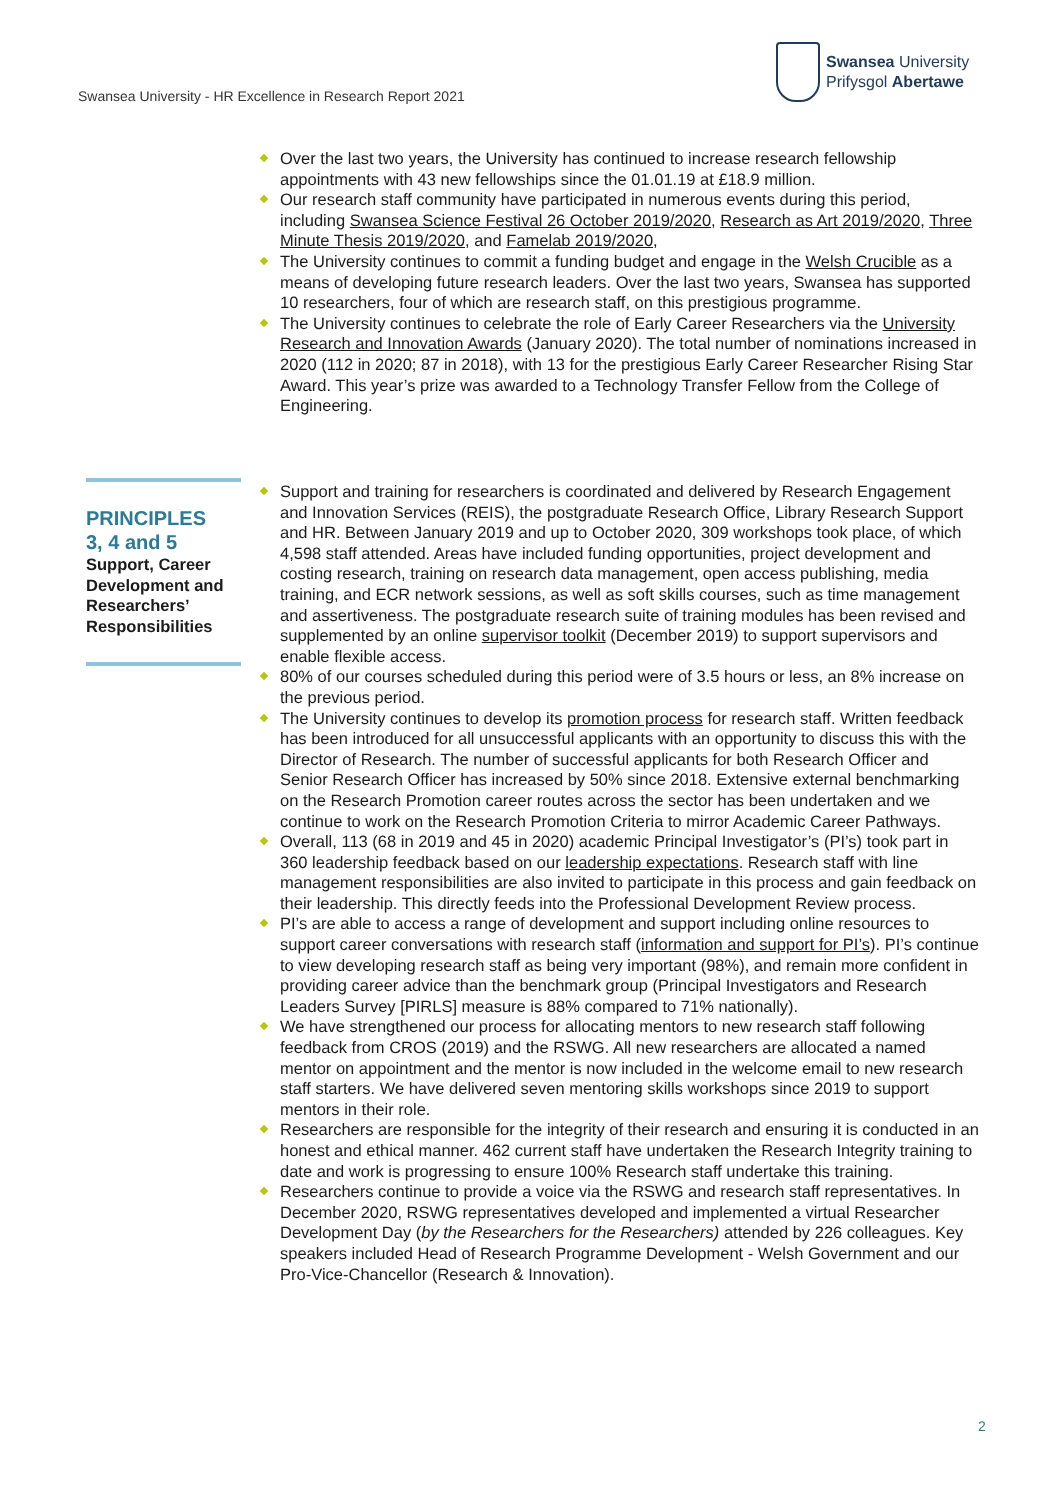Swansea University
Prifysgol Abertawe
Swansea University - HR Excellence in Research Report 2021
Over the last two years, the University has continued to increase research fellowship appointments with 43 new fellowships since the 01.01.19 at £18.9 million.
Our research staff community have participated in numerous events during this period, including Swansea Science Festival 26 October 2019/2020, Research as Art 2019/2020, Three Minute Thesis 2019/2020, and Famelab 2019/2020,
The University continues to commit a funding budget and engage in the Welsh Crucible as a means of developing future research leaders. Over the last two years, Swansea has supported 10 researchers, four of which are research staff, on this prestigious programme.
The University continues to celebrate the role of Early Career Researchers via the University Research and Innovation Awards (January 2020). The total number of nominations increased in 2020 (112 in 2020; 87 in 2018), with 13 for the prestigious Early Career Researcher Rising Star Award. This year’s prize was awarded to a Technology Transfer Fellow from the College of Engineering.
PRINCIPLES
3, 4 and 5
Support, Career Development and Researchers’ Responsibilities
Support and training for researchers is coordinated and delivered by Research Engagement and Innovation Services (REIS), the postgraduate Research Office, Library Research Support and HR. Between January 2019 and up to October 2020, 309 workshops took place, of which 4,598 staff attended. Areas have included funding opportunities, project development and costing research, training on research data management, open access publishing, media training, and ECR network sessions, as well as soft skills courses, such as time management and assertiveness. The postgraduate research suite of training modules has been revised and supplemented by an online supervisor toolkit (December 2019) to support supervisors and enable flexible access.
80% of our courses scheduled during this period were of 3.5 hours or less, an 8% increase on the previous period.
The University continues to develop its promotion process for research staff. Written feedback has been introduced for all unsuccessful applicants with an opportunity to discuss this with the Director of Research. The number of successful applicants for both Research Officer and Senior Research Officer has increased by 50% since 2018. Extensive external benchmarking on the Research Promotion career routes across the sector has been undertaken and we continue to work on the Research Promotion Criteria to mirror Academic Career Pathways.
Overall, 113 (68 in 2019 and 45 in 2020) academic Principal Investigator’s (PI’s) took part in 360 leadership feedback based on our leadership expectations. Research staff with line management responsibilities are also invited to participate in this process and gain feedback on their leadership. This directly feeds into the Professional Development Review process.
PI’s are able to access a range of development and support including online resources to support career conversations with research staff (information and support for PI’s). PI’s continue to view developing research staff as being very important (98%), and remain more confident in providing career advice than the benchmark group (Principal Investigators and Research Leaders Survey [PIRLS] measure is 88% compared to 71% nationally).
We have strengthened our process for allocating mentors to new research staff following feedback from CROS (2019) and the RSWG. All new researchers are allocated a named mentor on appointment and the mentor is now included in the welcome email to new research staff starters. We have delivered seven mentoring skills workshops since 2019 to support mentors in their role.
Researchers are responsible for the integrity of their research and ensuring it is conducted in an honest and ethical manner. 462 current staff have undertaken the Research Integrity training to date and work is progressing to ensure 100% Research staff undertake this training.
Researchers continue to provide a voice via the RSWG and research staff representatives. In December 2020, RSWG representatives developed and implemented a virtual Researcher Development Day (by the Researchers for the Researchers) attended by 226 colleagues. Key speakers included Head of Research Programme Development - Welsh Government and our Pro-Vice-Chancellor (Research & Innovation).
2